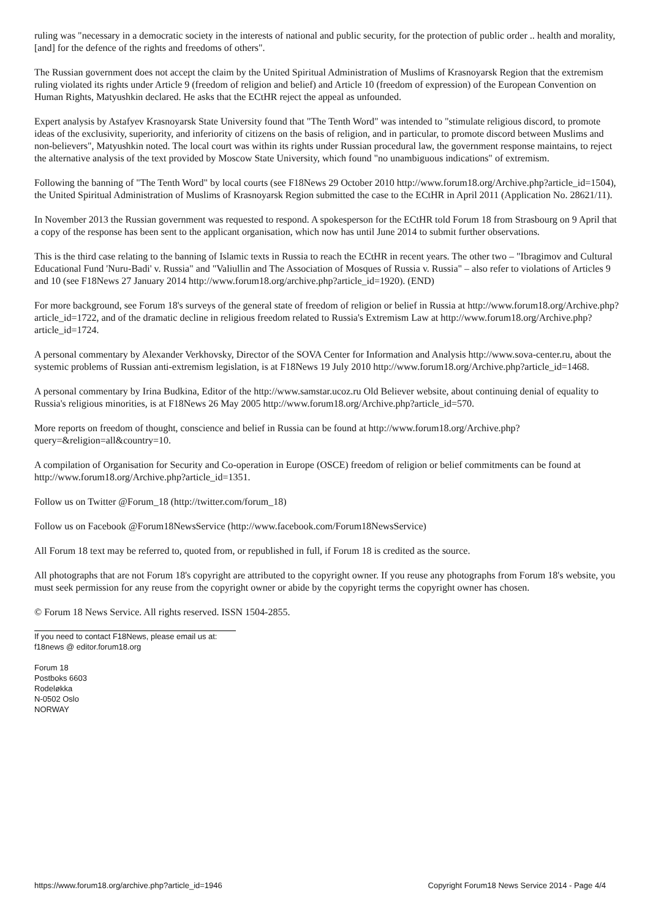ruling was "necessary in a democratic society in the interests of national and public security, for the protection of public order .. health and morality, [and] for the defence of the rights and freedoms of others".
The Russian government does not accept the claim by the United Spiritual Administration of Muslims of Krasnoyarsk Region that the extremism ruling violated its rights under Article 9 (freedom of religion and belief) and Article 10 (freedom of expression) of the European Convention on Human Rights, Matyushkin declared. He asks that the ECtHR reject the appeal as unfounded.
Expert analysis by Astafyev Krasnoyarsk State University found that "The Tenth Word" was intended to "stimulate religious discord, to promote ideas of the exclusivity, superiority, and inferiority of citizens on the basis of religion, and in particular, to promote discord between Muslims and non-believers", Matyushkin noted. The local court was within its rights under Russian procedural law, the government response maintains, to reject the alternative analysis of the text provided by Moscow State University, which found "no unambiguous indications" of extremism.
Following the banning of "The Tenth Word" by local courts (see F18News 29 October 2010 http://www.forum18.org/Archive.php?article_id=1504), the United Spiritual Administration of Muslims of Krasnoyarsk Region submitted the case to the ECtHR in April 2011 (Application No. 28621/11).
In November 2013 the Russian government was requested to respond. A spokesperson for the ECtHR told Forum 18 from Strasbourg on 9 April that a copy of the response has been sent to the applicant organisation, which now has until June 2014 to submit further observations.
This is the third case relating to the banning of Islamic texts in Russia to reach the ECtHR in recent years. The other two – "Ibragimov and Cultural Educational Fund 'Nuru-Badi' v. Russia" and "Valiullin and The Association of Mosques of Russia v. Russia" – also refer to violations of Articles 9 and 10 (see F18News 27 January 2014 http://www.forum18.org/archive.php?article_id=1920). (END)
For more background, see Forum 18's surveys of the general state of freedom of religion or belief in Russia at http://www.forum18.org/Archive.php?article_id=1722, and of the dramatic decline in religious freedom related to Russia's Extremism Law at http://www.forum18.org/Archive.php?article_id=1724.
A personal commentary by Alexander Verkhovsky, Director of the SOVA Center for Information and Analysis http://www.sova-center.ru, about the systemic problems of Russian anti-extremism legislation, is at F18News 19 July 2010 http://www.forum18.org/Archive.php?article_id=1468.
A personal commentary by Irina Budkina, Editor of the http://www.samstar.ucoz.ru Old Believer website, about continuing denial of equality to Russia's religious minorities, is at F18News 26 May 2005 http://www.forum18.org/Archive.php?article_id=570.
More reports on freedom of thought, conscience and belief in Russia can be found at http://www.forum18.org/Archive.php?query=&religion=all&country=10.
A compilation of Organisation for Security and Co-operation in Europe (OSCE) freedom of religion or belief commitments can be found at http://www.forum18.org/Archive.php?article_id=1351.
Follow us on Twitter @Forum_18 (http://twitter.com/forum_18)
Follow us on Facebook @Forum18NewsService (http://www.facebook.com/Forum18NewsService)
All Forum 18 text may be referred to, quoted from, or republished in full, if Forum 18 is credited as the source.
All photographs that are not Forum 18's copyright are attributed to the copyright owner. If you reuse any photographs from Forum 18's website, you must seek permission for any reuse from the copyright owner or abide by the copyright terms the copyright owner has chosen.
© Forum 18 News Service. All rights reserved. ISSN 1504-2855.
If you need to contact F18News, please email us at:
f18news @ editor.forum18.org
Forum 18
Postboks 6603
Rodeløkka
N-0502 Oslo
NORWAY
https://www.forum18.org/archive.php?article_id=1946 Copyright Forum18 News Service 2014 - Page 4/4